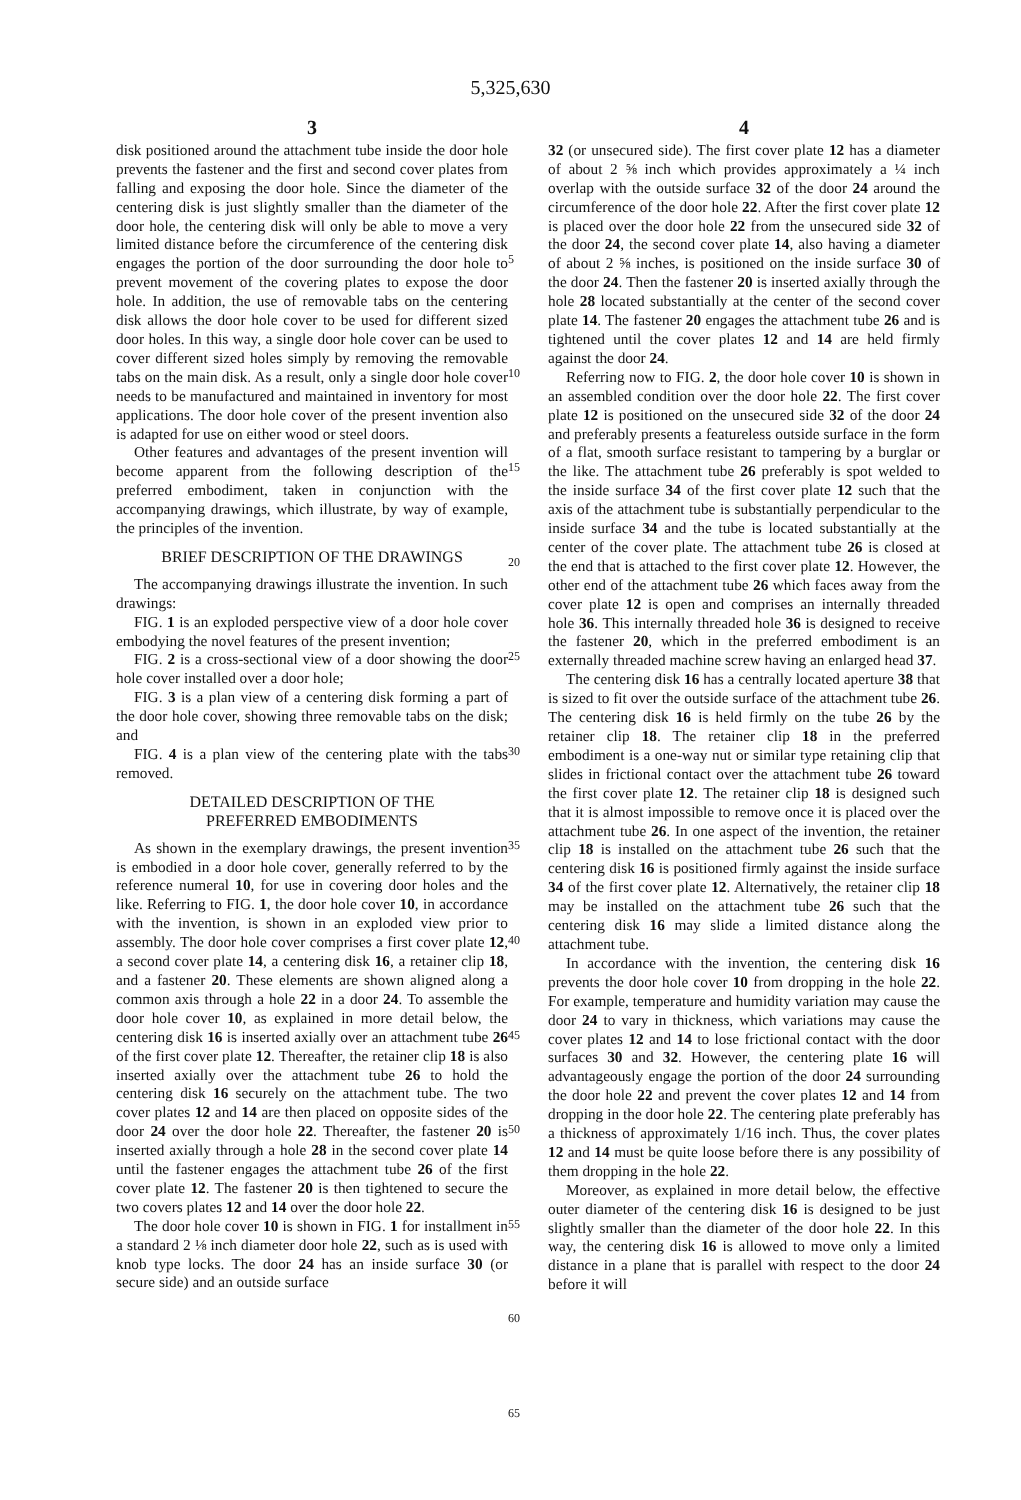5,325,630
3
disk positioned around the attachment tube inside the door hole prevents the fastener and the first and second cover plates from falling and exposing the door hole. Since the diameter of the centering disk is just slightly smaller than the diameter of the door hole, the centering disk will only be able to move a very limited distance before the circumference of the centering disk engages the portion of the door surrounding the door hole to prevent movement of the covering plates to expose the door hole. In addition, the use of removable tabs on the centering disk allows the door hole cover to be used for different sized door holes. In this way, a single door hole cover can be used to cover different sized holes simply by removing the removable tabs on the main disk. As a result, only a single door hole cover needs to be manufactured and maintained in inventory for most applications. The door hole cover of the present invention also is adapted for use on either wood or steel doors.
Other features and advantages of the present invention will become apparent from the following description of the preferred embodiment, taken in conjunction with the accompanying drawings, which illustrate, by way of example, the principles of the invention.
BRIEF DESCRIPTION OF THE DRAWINGS
The accompanying drawings illustrate the invention. In such drawings:
FIG. 1 is an exploded perspective view of a door hole cover embodying the novel features of the present invention;
FIG. 2 is a cross-sectional view of a door showing the door hole cover installed over a door hole;
FIG. 3 is a plan view of a centering disk forming a part of the door hole cover, showing three removable tabs on the disk; and
FIG. 4 is a plan view of the centering plate with the tabs removed.
DETAILED DESCRIPTION OF THE
PREFERRED EMBODIMENTS
As shown in the exemplary drawings, the present invention is embodied in a door hole cover, generally referred to by the reference numeral 10, for use in covering door holes and the like. Referring to FIG. 1, the door hole cover 10, in accordance with the invention, is shown in an exploded view prior to assembly. The door hole cover comprises a first cover plate 12, a second cover plate 14, a centering disk 16, a retainer clip 18, and a fastener 20. These elements are shown aligned along a common axis through a hole 22 in a door 24. To assemble the door hole cover 10, as explained in more detail below, the centering disk 16 is inserted axially over an attachment tube 26 of the first cover plate 12. Thereafter, the retainer clip 18 is also inserted axially over the attachment tube 26 to hold the centering disk 16 securely on the attachment tube. The two cover plates 12 and 14 are then placed on opposite sides of the door 24 over the door hole 22. Thereafter, the fastener 20 is inserted axially through a hole 28 in the second cover plate 14 until the fastener engages the attachment tube 26 of the first cover plate 12. The fastener 20 is then tightened to secure the two covers plates 12 and 14 over the door hole 22.
The door hole cover 10 is shown in FIG. 1 for installment in a standard 2 ⅛ inch diameter door hole 22, such as is used with knob type locks. The door 24 has an inside surface 30 (or secure side) and an outside surface
5
10
15
20
25
30
35
40
45
50
55
60
65
4
32 (or unsecured side). The first cover plate 12 has a diameter of about 2 ⅝ inch which provides approximately a ¼ inch overlap with the outside surface 32 of the door 24 around the circumference of the door hole 22. After the first cover plate 12 is placed over the door hole 22 from the unsecured side 32 of the door 24, the second cover plate 14, also having a diameter of about 2 ⅝ inches, is positioned on the inside surface 30 of the door 24. Then the fastener 20 is inserted axially through the hole 28 located substantially at the center of the second cover plate 14. The fastener 20 engages the attachment tube 26 and is tightened until the cover plates 12 and 14 are held firmly against the door 24.
Referring now to FIG. 2, the door hole cover 10 is shown in an assembled condition over the door hole 22. The first cover plate 12 is positioned on the unsecured side 32 of the door 24 and preferably presents a featureless outside surface in the form of a flat, smooth surface resistant to tampering by a burglar or the like. The attachment tube 26 preferably is spot welded to the inside surface 34 of the first cover plate 12 such that the axis of the attachment tube is substantially perpendicular to the inside surface 34 and the tube is located substantially at the center of the cover plate. The attachment tube 26 is closed at the end that is attached to the first cover plate 12. However, the other end of the attachment tube 26 which faces away from the cover plate 12 is open and comprises an internally threaded hole 36. This internally threaded hole 36 is designed to receive the fastener 20, which in the preferred embodiment is an externally threaded machine screw having an enlarged head 37.
The centering disk 16 has a centrally located aperture 38 that is sized to fit over the outside surface of the attachment tube 26. The centering disk 16 is held firmly on the tube 26 by the retainer clip 18. The retainer clip 18 in the preferred embodiment is a one-way nut or similar type retaining clip that slides in frictional contact over the attachment tube 26 toward the first cover plate 12. The retainer clip 18 is designed such that it is almost impossible to remove once it is placed over the attachment tube 26. In one aspect of the invention, the retainer clip 18 is installed on the attachment tube 26 such that the centering disk 16 is positioned firmly against the inside surface 34 of the first cover plate 12. Alternatively, the retainer clip 18 may be installed on the attachment tube 26 such that the centering disk 16 may slide a limited distance along the attachment tube.
In accordance with the invention, the centering disk 16 prevents the door hole cover 10 from dropping in the hole 22. For example, temperature and humidity variation may cause the door 24 to vary in thickness, which variations may cause the cover plates 12 and 14 to lose frictional contact with the door surfaces 30 and 32. However, the centering plate 16 will advantageously engage the portion of the door 24 surrounding the door hole 22 and prevent the cover plates 12 and 14 from dropping in the door hole 22. The centering plate preferably has a thickness of approximately 1/16 inch. Thus, the cover plates 12 and 14 must be quite loose before there is any possibility of them dropping in the hole 22.
Moreover, as explained in more detail below, the effective outer diameter of the centering disk 16 is designed to be just slightly smaller than the diameter of the door hole 22. In this way, the centering disk 16 is allowed to move only a limited distance in a plane that is parallel with respect to the door 24 before it will